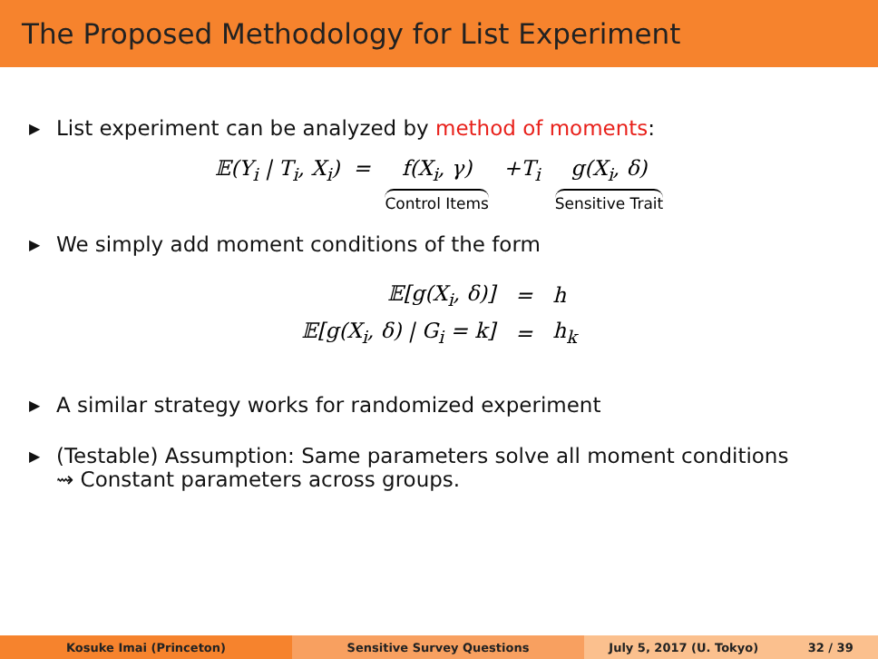The Proposed Methodology for List Experiment
▶ List experiment can be analyzed by method of moments:
𝔼(Y<sub>i</sub> | T<sub>i</sub>, X<sub>i</sub>) = f(X<sub>i</sub>, γ) Control Items +T<sub>i</sub> g(X<sub>i</sub>, δ) Sensitive Trait
▶ We simply add moment conditions of the form
| 𝔼[g(X<sub>i</sub>, δ)] | = | h |
| 𝔼[g(X<sub>i</sub>, δ) / G<sub>i</sub> = k] | = | h<sub>k</sub> |
▶ A similar strategy works for randomized experiment
▶ (Testable) Assumption: Same parameters solve all moment conditions
⇝ Constant parameters across groups.
Kosuke Imai (Princeton) Sensitive Survey Questions July 5, 2017 (U. Tokyo) 32 / 39